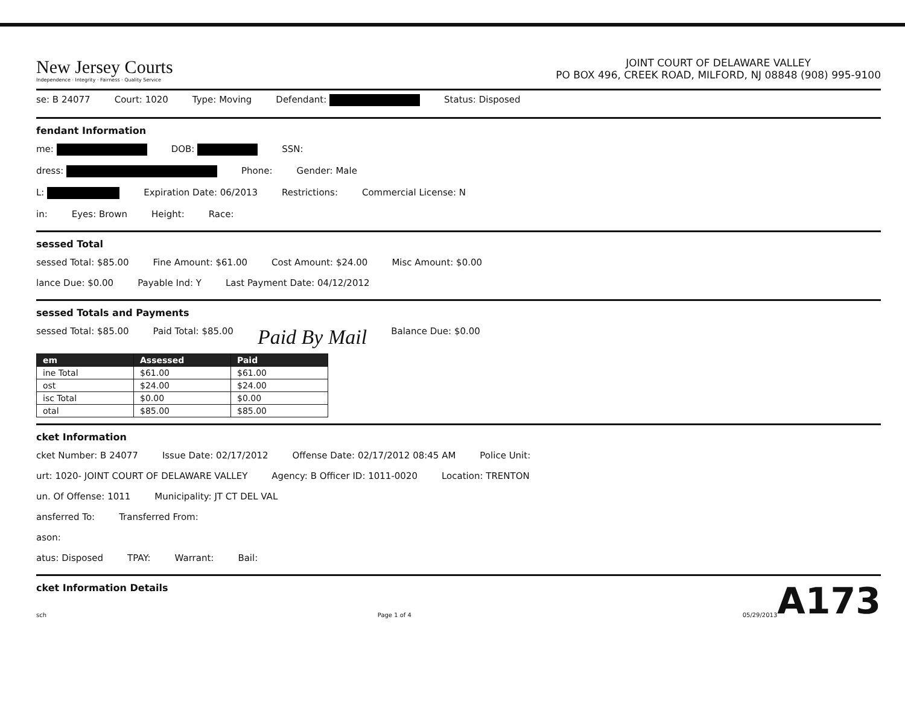New Jersey Courts
Independence · Integrity · Fairness · Quality Service
JOINT COURT OF DELAWARE VALLEY
PO BOX 496, CREEK ROAD, MILFORD, NJ 08848 (908) 995-9100
se: B 24077 Court: 1020 Type: Moving Defendant: Status: Disposed
fendant Information
me: DOB: SSN:
dress: Phone: Gender: Male
L: Expiration Date: 06/2013 Restrictions: Commercial License: N
in: Eyes: Brown Height: Race:
sessed Total
sessed Total: $85.00 Fine Amount: $61.00 Cost Amount: $24.00 Misc Amount: $0.00
lance Due: $0.00 Payable Ind: Y Last Payment Date: 04/12/2012
sessed Totals and Payments
sessed Total: $85.00 Paid Total: $85.00 Paid By Mail Balance Due: $0.00
| em | Assessed | Paid |
| --- | --- | --- |
| ine Total | $61.00 | $61.00 |
| ost | $24.00 | $24.00 |
| isc Total | $0.00 | $0.00 |
| otal | $85.00 | $85.00 |
cket Information
cket Number: B 24077 Issue Date: 02/17/2012 Offense Date: 02/17/2012 08:45 AM Police Unit:
urt: 1020- JOINT COURT OF DELAWARE VALLEY Agency: B Officer ID: 1011-0020 Location: TRENTON
un. Of Offense: 1011 Municipality: JT CT DEL VAL
ansferred To: Transferred From:
ason:
atus: Disposed TPAY: Warrant: Bail:
A173
cket Information Details
sch Page 1 of 4 05/29/2013